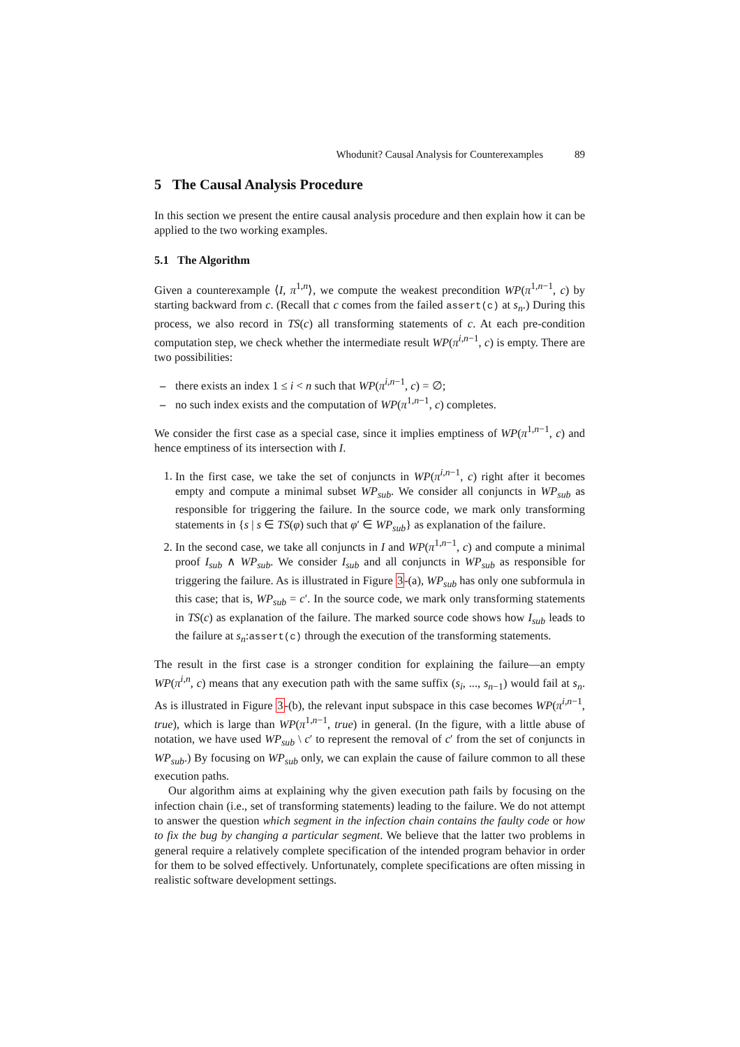Whodunit? Causal Analysis for Counterexamples 89
5 The Causal Analysis Procedure
In this section we present the entire causal analysis procedure and then explain how it can be applied to the two working examples.
5.1 The Algorithm
Given a counterexample ⟨I, π<sup>1,n</sup>⟩, we compute the weakest precondition WP(π<sup>1,n−1</sup>, c) by starting backward from c. (Recall that c comes from the failed assert(c) at s<sub>n</sub>.) During this process, we also record in TS(c) all transforming statements of c. At each pre-condition computation step, we check whether the intermediate result WP(π<sup>i,n−1</sup>, c) is empty. There are two possibilities:
there exists an index 1 ≤ i < n such that WP(π<sup>i,n−1</sup>, c) = ∅;
no such index exists and the computation of WP(π<sup>1,n−1</sup>, c) completes.
We consider the first case as a special case, since it implies emptiness of WP(π<sup>1,n−1</sup>, c) and hence emptiness of its intersection with I.
1. In the first case, we take the set of conjuncts in WP(π<sup>i,n−1</sup>, c) right after it becomes empty and compute a minimal subset WP<sub>sub</sub>. We consider all conjuncts in WP<sub>sub</sub> as responsible for triggering the failure. In the source code, we mark only transforming statements in {s | s ∈ TS(φ) such that φ′ ∈ WP<sub>sub</sub>} as explanation of the failure.
2. In the second case, we take all conjuncts in I and WP(π<sup>1,n−1</sup>, c) and compute a minimal proof I<sub>sub</sub> ∧ WP<sub>sub</sub>. We consider I<sub>sub</sub> and all conjuncts in WP<sub>sub</sub> as responsible for triggering the failure. As is illustrated in Figure 3-(a), WP<sub>sub</sub> has only one subformula in this case; that is, WP<sub>sub</sub> = c′. In the source code, we mark only transforming statements in TS(c) as explanation of the failure. The marked source code shows how I<sub>sub</sub> leads to the failure at s<sub>n</sub>:assert(c) through the execution of the transforming statements.
The result in the first case is a stronger condition for explaining the failure—an empty WP(π<sup>i,n</sup>, c) means that any execution path with the same suffix (s<sub>i</sub>, ..., s<sub>n−1</sub>) would fail at s<sub>n</sub>. As is illustrated in Figure 3-(b), the relevant input subspace in this case becomes WP(π<sup>i,n−1</sup>, true), which is large than WP(π<sup>1,n−1</sup>, true) in general. (In the figure, with a little abuse of notation, we have used WP<sub>sub</sub> \ c′ to represent the removal of c′ from the set of conjuncts in WP<sub>sub</sub>.) By focusing on WP<sub>sub</sub> only, we can explain the cause of failure common to all these execution paths.
Our algorithm aims at explaining why the given execution path fails by focusing on the infection chain (i.e., set of transforming statements) leading to the failure. We do not attempt to answer the question which segment in the infection chain contains the faulty code or how to fix the bug by changing a particular segment. We believe that the latter two problems in general require a relatively complete specification of the intended program behavior in order for them to be solved effectively. Unfortunately, complete specifications are often missing in realistic software development settings.